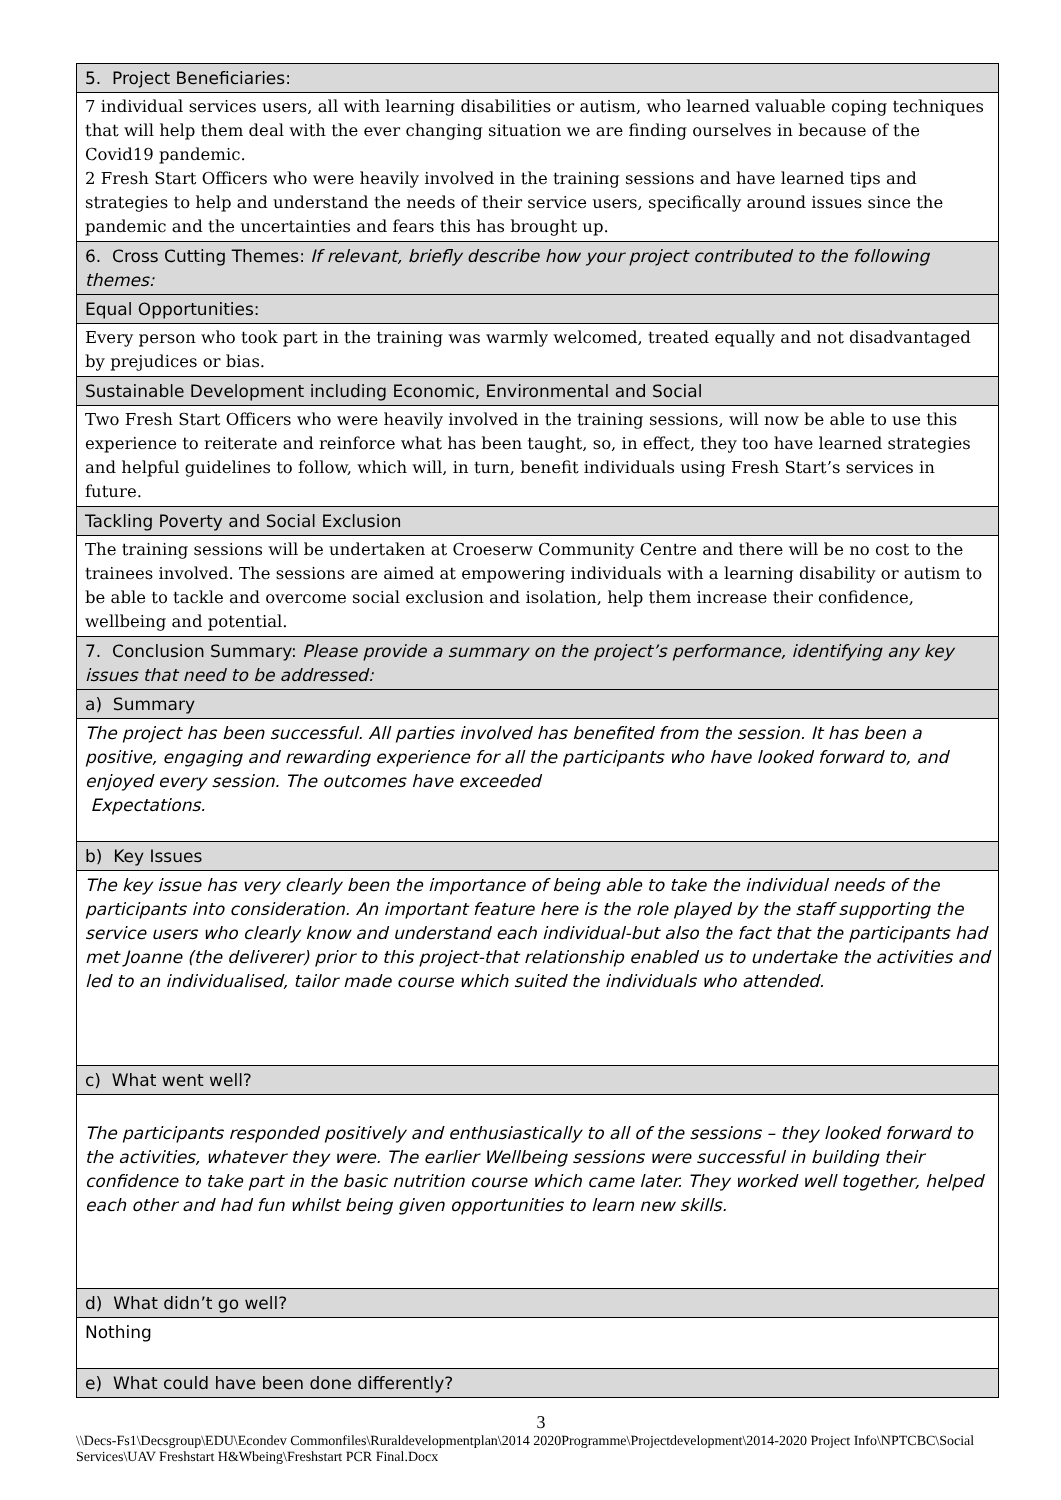| 5. Project Beneficiaries: |
| 7 individual services users, all with learning disabilities or autism, who learned valuable coping techniques that will help them deal with the ever changing situation we are finding ourselves in because of the Covid19 pandemic. 2 Fresh Start Officers who were heavily involved in the training sessions and have learned tips and strategies to help and understand the needs of their service users, specifically around issues since the pandemic and the uncertainties and fears this has brought up. |
| 6. Cross Cutting Themes: If relevant, briefly describe how your project contributed to the following themes: |
| Equal Opportunities: |
| Every person who took part in the training was warmly welcomed, treated equally and not disadvantaged by prejudices or bias. |
| Sustainable Development including Economic, Environmental and Social |
| Two Fresh Start Officers who were heavily involved in the training sessions, will now be able to use this experience to reiterate and reinforce what has been taught, so, in effect, they too have learned strategies and helpful guidelines to follow, which will, in turn, benefit individuals using Fresh Start’s services in future. |
| Tackling Poverty and Social Exclusion |
| The training sessions will be undertaken at Croeserw Community Centre and there will be no cost to the trainees involved. The sessions are aimed at empowering individuals with a learning disability or autism to be able to tackle and overcome social exclusion and isolation, help them increase their confidence, wellbeing and potential. |
| 7. Conclusion Summary: Please provide a summary on the project’s performance, identifying any key issues that need to be addressed: |
| a) Summary |
| The project has been successful. All parties involved has benefited from the session. It has been a positive, engaging and rewarding experience for all the participants who have looked forward to, and enjoyed every session. The outcomes have exceeded Expectations. |
| b) Key Issues |
| The key issue has very clearly been the importance of being able to take the individual needs of the participants into consideration. An important feature here is the role played by the staff supporting the service users who clearly know and understand each individual-but also the fact that the participants had met Joanne (the deliverer) prior to this project-that relationship enabled us to undertake the activities and led to an individualised, tailor made course which suited the individuals who attended. |
| c) What went well? |
| The participants responded positively and enthusiastically to all of the sessions – they looked forward to the activities, whatever they were. The earlier Wellbeing sessions were successful in building their confidence to take part in the basic nutrition course which came later. They worked well together, helped each other and had fun whilst being given opportunities to learn new skills. |
| d) What didn’t go well? |
| Nothing |
| e) What could have been done differently? |
3
\\Decs-Fs1\Decsgroup\EDU\Econdev Commonfiles\Ruraldevelopmentplan\2014 2020Programme\Projectdevelopment\2014-2020 Project Info\NPTCBC\Social Services\UAV Freshstart H&Wbeing\Freshstart PCR Final.Docx